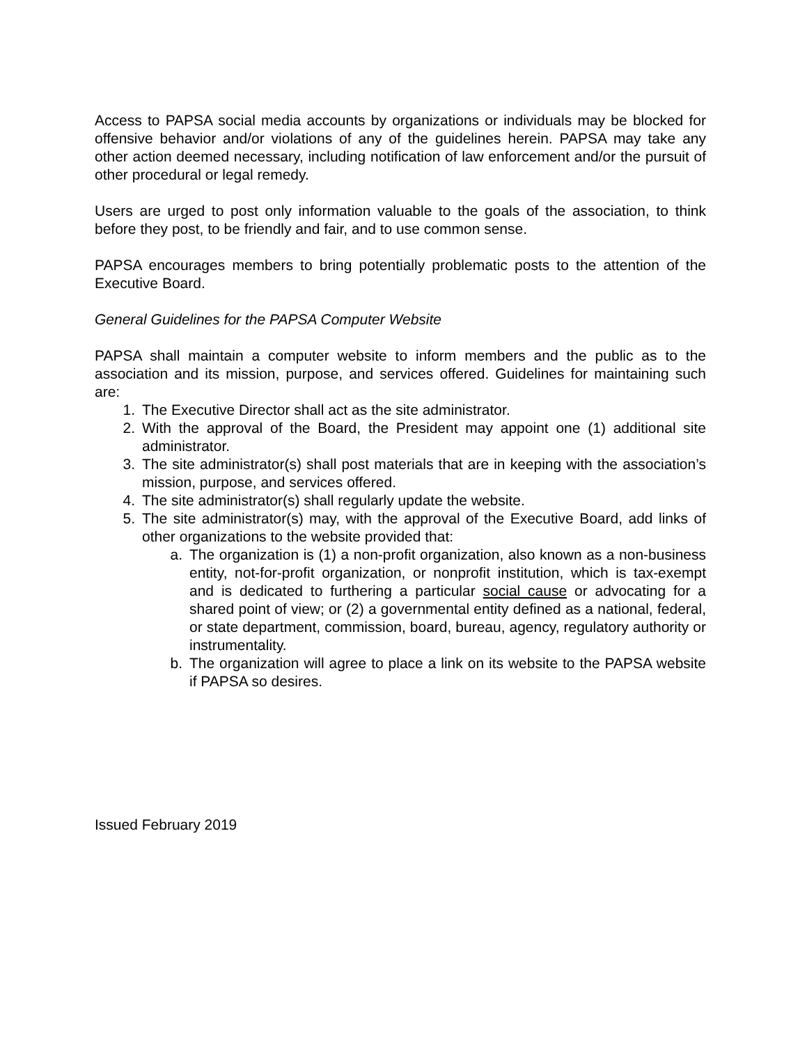Access to PAPSA social media accounts by organizations or individuals may be blocked for offensive behavior and/or violations of any of the guidelines herein. PAPSA may take any other action deemed necessary, including notification of law enforcement and/or the pursuit of other procedural or legal remedy.
Users are urged to post only information valuable to the goals of the association, to think before they post, to be friendly and fair, and to use common sense.
PAPSA encourages members to bring potentially problematic posts to the attention of the Executive Board.
General Guidelines for the PAPSA Computer Website
PAPSA shall maintain a computer website to inform members and the public as to the association and its mission, purpose, and services offered. Guidelines for maintaining such are:
1. The Executive Director shall act as the site administrator.
2. With the approval of the Board, the President may appoint one (1) additional site administrator.
3. The site administrator(s) shall post materials that are in keeping with the association’s mission, purpose, and services offered.
4. The site administrator(s) shall regularly update the website.
5. The site administrator(s) may, with the approval of the Executive Board, add links of other organizations to the website provided that:
a. The organization is (1) a non-profit organization, also known as a non-business entity, not-for-profit organization, or nonprofit institution, which is tax-exempt and is dedicated to furthering a particular social cause or advocating for a shared point of view; or (2) a governmental entity defined as a national, federal, or state department, commission, board, bureau, agency, regulatory authority or instrumentality.
b. The organization will agree to place a link on its website to the PAPSA website if PAPSA so desires.
Issued February 2019